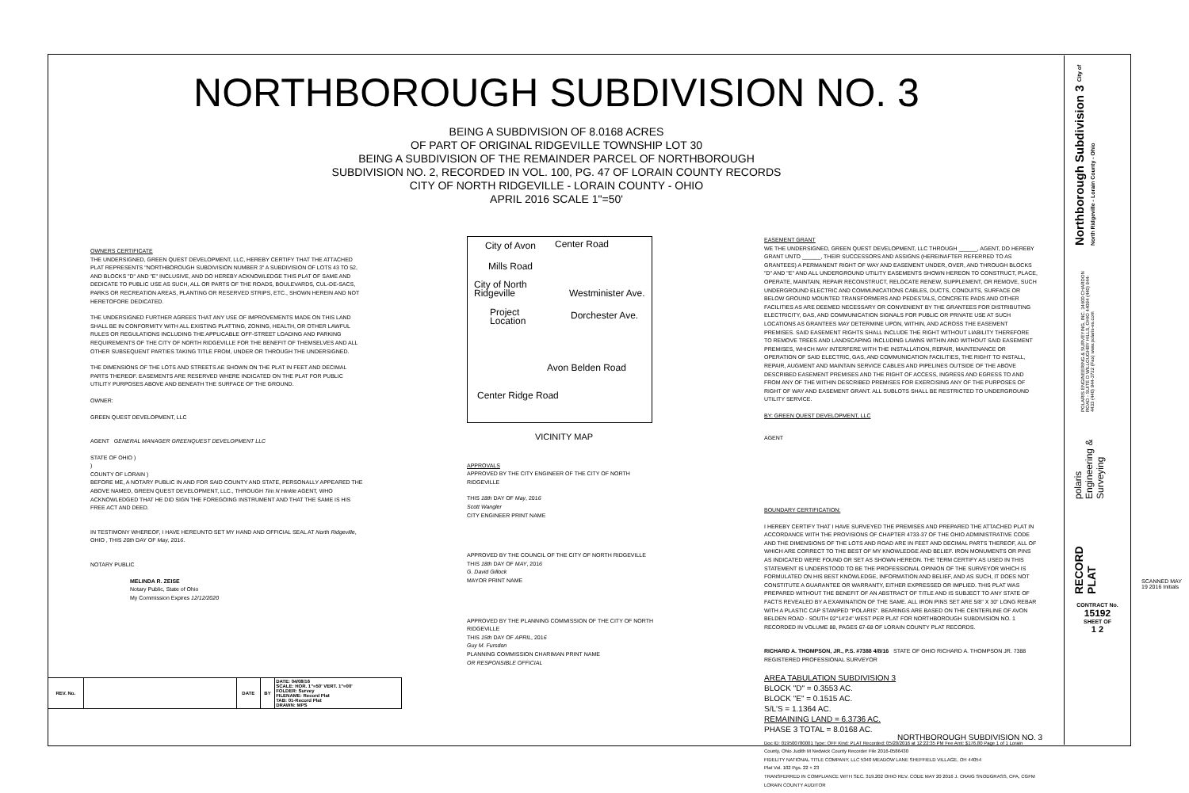NORTHBOROUGH SUBDIVISION NO. 3
BEING A SUBDIVISION OF 8.0168 ACRES
OF PART OF ORIGINAL RIDGEVILLE TOWNSHIP LOT 30
BEING A SUBDIVISION OF THE REMAINDER PARCEL OF NORTHBOROUGH
SUBDIVISION NO. 2, RECORDED IN VOL. 100, PG. 47 OF LORAIN COUNTY RECORDS
CITY OF NORTH RIDGEVILLE - LORAIN COUNTY - OHIO
APRIL 2016 SCALE 1"=50'
OWNERS CERTIFICATE
THE UNDERSIGNED, GREEN QUEST DEVELOPMENT, LLC, HEREBY CERTIFY THAT THE ATTACHED PLAT REPRESENTS "NORTHBOROUGH SUBDIVISION NUMBER 3" A SUBDIVISION OF LOTS 43 TO 52, AND BLOCKS "D" AND "E" INCLUSIVE, AND DO HEREBY ACKNOWLEDGE THIS PLAT OF SAME AND DEDICATE TO PUBLIC USE AS SUCH, ALL OR PARTS OF THE ROADS, BOULEVARDS, CUL-DE-SACS, PARKS OR RECREATION AREAS, PLANTING OR RESERVED STRIPS, ETC., SHOWN HEREIN AND NOT HERETOFORE DEDICATED.
THE UNDERSIGNED FURTHER AGREES THAT ANY USE OF IMPROVEMENTS MADE ON THIS LAND SHALL BE IN CONFORMITY WITH ALL EXISTING PLATTING, ZONING, HEALTH, OR OTHER LAWFUL RULES OR REGULATIONS INCLUDING THE APPLICABLE OFF-STREET LOADING AND PARKING REQUIREMENTS OF THE CITY OF NORTH RIDGEVILLE FOR THE BENEFIT OF THEMSELVES AND ALL OTHER SUBSEQUENT PARTIES TAKING TITLE FROM, UNDER OR THROUGH THE UNDERSIGNED.
THE DIMENSIONS OF THE LOTS AND STREETS AE SHOWN ON THE PLAT IN FEET AND DECIMAL PARTS THEREOF. EASEMENTS ARE RESERVED WHERE INDICATED ON THE PLAT FOR PUBLIC UTILITY PURPOSES ABOVE AND BENEATH THE SURFACE OF THE GROUND.
OWNER:
GREEN QUEST DEVELOPMENT, LLC
AGENT GENERAL MANAGER GREENQUEST DEVELOPMENT LLC
STATE OF OHIO )
)
COUNTY OF LORAIN )
BEFORE ME, A NOTARY PUBLIC IN AND FOR SAID COUNTY AND STATE, PERSONALLY APPEARED THE ABOVE NAMED, GREEN QUEST DEVELOPMENT, LLC., THROUGH Tim N Hinkle AGENT, WHO ACKNOWLEDGED THAT HE DID SIGN THE FOREGOING INSTRUMENT AND THAT THE SAME IS HIS FREE ACT AND DEED.
IN TESTIMONY WHEREOF, I HAVE HEREUNTO SET MY HAND AND OFFICIAL SEAL AT North Ridgeville, OHIO , THIS 20th DAY OF May, 2016.
NOTARY PUBLIC
MELINDA R. ZEISE
Notary Public, State of Ohio
My Commission Expires 12/12/2020
City of Avon
Mills Road
City of North
Ridgeville
Project
Location
Westminister Ave.
Dorchester Ave.
Center Road
Avon Belden Road
Center Ridge Road
VICINITY MAP
APPROVALS
APPROVED BY THE CITY ENGINEER OF THE CITY OF NORTH RIDGEVILLE
THIS 18th DAY OF May, 2016
Scott Wangler
CITY ENGINEER PRINT NAME
APPROVED BY THE COUNCIL OF THE CITY OF NORTH RIDGEVILLE
THIS 18th DAY OF MAY, 2016
G. David Gillock
MAYOR PRINT NAME
APPROVED BY THE PLANNING COMMISSION OF THE CITY OF NORTH RIDGEVILLE
THIS 15th DAY OF APRIL, 2016
Guy M. Fursdon
PLANNING COMMISSION CHARIMAN PRINT NAME
OR RESPONSIBLE OFFICIAL
EASEMENT GRANT
WE THE UNDERSIGNED, GREEN QUEST DEVELOPMENT, LLC THROUGH ______, AGENT, DO HEREBY GRANT UNTO ______, THEIR SUCCESSORS AND ASSIGNS (HEREINAFTER REFERRED TO AS GRANTEES) A PERMANENT RIGHT OF WAY AND EASEMENT UNDER, OVER, AND THROUGH BLOCKS "D" AND "E" AND ALL UNDERGROUND UTILITY EASEMENTS SHOWN HEREON TO CONSTRUCT, PLACE, OPERATE, MAINTAIN, REPAIR RECONSTRUCT, RELOCATE RENEW, SUPPLEMENT, OR REMOVE, SUCH UNDERGROUND ELECTRIC AND COMMUNICATIONS CABLES, DUCTS, CONDUITS, SURFACE OR BELOW GROUND MOUNTED TRANSFORMERS AND PEDESTALS, CONCRETE PADS AND OTHER FACILITIES AS ARE DEEMED NECESSARY OR CONVENIENT BY THE GRANTEES FOR DISTRIBUTING ELECTRICITY, GAS, AND COMMUNICATION SIGNALS FOR PUBLIC OR PRIVATE USE AT SUCH LOCATIONS AS GRANTEES MAY DETERMINE UPON, WITHIN, AND ACROSS THE EASEMENT PREMISES. SAID EASEMENT RIGHTS SHALL INCLUDE THE RIGHT WITHOUT LIABILITY THEREFORE TO REMOVE TREES AND LANDSCAPING INCLUDING LAWNS WITHIN AND WITHOUT SAID EASEMENT PREMISES, WHICH MAY INTERFERE WITH THE INSTALLATION, REPAIR, MAINTENANCE OR OPERATION OF SAID ELECTRIC, GAS, AND COMMUNICATION FACILITIES, THE RIGHT TO INSTALL, REPAIR, AUGMENT AND MAINTAIN SERVICE CABLES AND PIPELINES OUTSIDE OF THE ABOVE DESCRIBED EASEMENT PREMISES AND THE RIGHT OF ACCESS, INGRESS AND EGRESS TO AND FROM ANY OF THE WITHIN DESCRIBED PREMISES FOR EXERCISING ANY OF THE PURPOSES OF RIGHT OF WAY AND EASEMENT GRANT. ALL SUBLOTS SHALL BE RESTRICTED TO UNDERGROUND UTILITY SERVICE.
BY: GREEN QUEST DEVELOPMENT, LLC
AGENT
BOUNDARY CERTIFICATION:
I HEREBY CERTIFY THAT I HAVE SURVEYED THE PREMISES AND PREPARED THE ATTACHED PLAT IN ACCORDANCE WITH THE PROVISIONS OF CHAPTER 4733-37 OF THE OHIO ADMINISTRATIVE CODE AND THE DIMENSIONS OF THE LOTS AND ROAD ARE IN FEET AND DECIMAL PARTS THEREOF, ALL OF WHICH ARE CORRECT TO THE BEST OF MY KNOWLEDGE AND BELIEF. IRON MONUMENTS OR PINS AS INDICATED WERE FOUND OR SET AS SHOWN HEREON. THE TERM CERTIFY AS USED IN THIS STATEMENT IS UNDERSTOOD TO BE THE PROFESSIONAL OPINION OF THE SURVEYOR WHICH IS FORMULATED ON HIS BEST KNOWLEDGE, INFORMATION AND BELIEF, AND AS SUCH, IT DOES NOT CONSTITUTE A GUARANTEE OR WARRANTY, EITHER EXPRESSED OR IMPLIED. THIS PLAT WAS PREPARED WITHOUT THE BENEFIT OF AN ABSTRACT OF TITLE AND IS SUBJECT TO ANY STATE OF FACTS REVEALED BY A EXAMINATION OF THE SAME. ALL IRON PINS SET ARE 5/8" X 30" LONG REBAR WITH A PLASTIC CAP STAMPED "POLARIS". BEARINGS ARE BASED ON THE CENTERLINE OF AVON BELDEN ROAD - SOUTH 02°14'24" WEST PER PLAT FOR NORTHBOROUGH SUBDIVISION NO. 1 RECORDED IN VOLUME 88, PAGES 67-68 OF LORAIN COUNTY PLAT RECORDS.
RICHARD A. THOMPSON, JR., P.S. #7388 4/8/16 STATE OF OHIO RICHARD A. THOMPSON JR. 7388 REGISTERED PROFESSIONAL SURVEYOR
AREA TABULATION SUBDIVISION 3
BLOCK "D" = 0.3553 AC.
BLOCK "E" = 0.1515 AC.
S/L'S = 1.1364 AC.
REMAINING LAND = 6.3736 AC.
PHASE 3 TOTAL = 8.0168 AC.
Doc ID: 019500780001 Type: OFF Kind: PLAT Recorded: 05/20/2016 at 12:22:35 PM Fee Amt: $176.80 Page 1 of 1 Lorain County, Ohio Judith M Nedwick County Recorder File 2016-0586430
FIDELITY NATIONAL TITLE COMPANY, LLC 5340 MEADOW LANE SHEFFIELD VILLAGE, OH 44054
Plat Vol. 102 Pgs. 22 + 23
TRANSFERRED IN COMPLIANCE WITH SEC. 319.202 OHIO REV. CODE MAY 20 2016 J. CRAIG SNODGRASS, CPA, CGFM LORAIN COUNTY AUDITOR
| REV. No. | | DATE | BY | DATE: 04/08/16 SCALE: HOR. 1"=50' VERT. 1"=00' FOLDER: Survey FILENAME: Record Plat TAB: 01-Record Plat DRAWN: MPS |
| --- | --- | --- | --- | --- |
NORTHBOROUGH SUBDIVISION NO. 3
Northborough Subdivision 3 City of North Ridgeville - Lorain County - Ohio
POLARIS ENGINEERING & SURVEYING, INC. 34600 CHARDON ROAD - SUITE D WILLOUGHBY HILLS, OHIO 44094 (440) 944-4433 (440) 944-3722 (Fax) www.polaris-es.com
polaris Engineering & Surveying
RECORD PLAT
CONTRACT No.
15192
SHEET OF
1 2
SCANNED MAY 19 2016 Initials